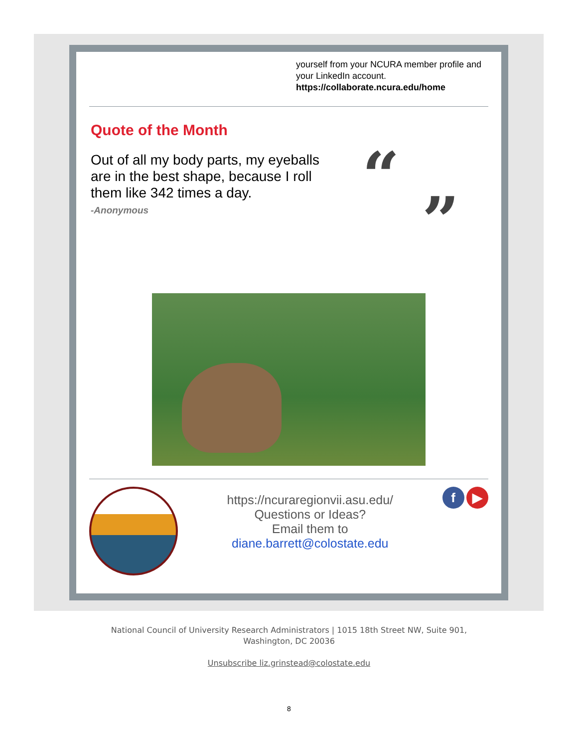yourself from your NCURA member profile and your LinkedIn account.
https://collaborate.ncura.edu/home
Quote of the Month
Out of all my body parts, my eyeballs are in the best shape, because I roll them like 342 times a day.
-Anonymous
“
”
https://ncuraregionvii.asu.edu/
Questions or Ideas?
Email them to
diane.barrett@colostate.edu
f ▶
National Council of University Research Administrators | 1015 18th Street NW, Suite 901,
Washington, DC 20036
Unsubscribe liz.grinstead@colostate.edu
8